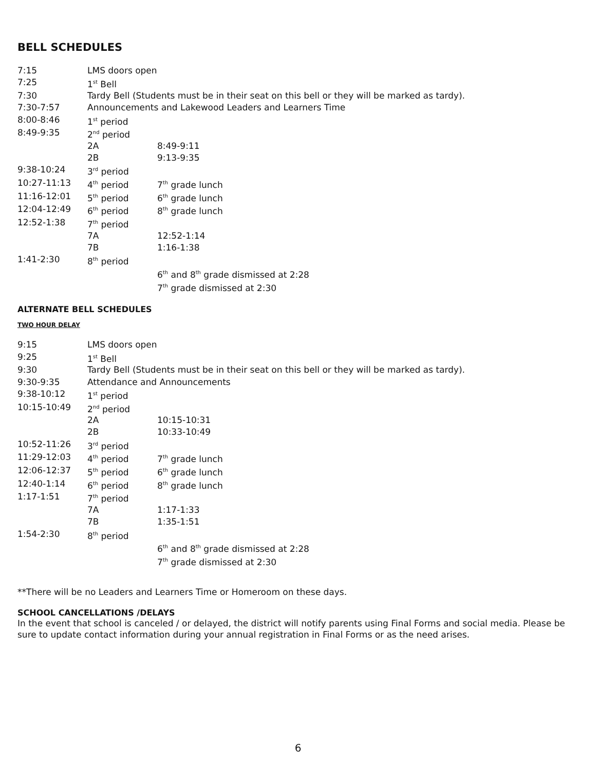BELL SCHEDULES
| 7:15 | LMS doors open | |
| 7:25 | 1<sup>st</sup> Bell | |
| 7:30 | Tardy Bell (Students must be in their seat on this bell or they will be marked as tardy). | |
| 7:30-7:57 | Announcements and Lakewood Leaders and Learners Time | |
| 8:00-8:46 | 1<sup>st</sup> period | |
| 8:49-9:35 | 2<sup>nd</sup> period | |
| | 2A | 8:49-9:11 |
| | 2B | 9:13-9:35 |
| 9:38-10:24 | 3<sup>rd</sup> period | |
| 10:27-11:13 | 4<sup>th</sup> period | 7<sup>th</sup> grade lunch |
| 11:16-12:01 | 5<sup>th</sup> period | 6<sup>th</sup> grade lunch |
| 12:04-12:49 | 6<sup>th</sup> period | 8<sup>th</sup> grade lunch |
| 12:52-1:38 | 7<sup>th</sup> period | |
| | 7A | 12:52-1:14 |
| | 7B | 1:16-1:38 |
| 1:41-2:30 | 8<sup>th</sup> period | |
| | | 6<sup>th</sup> and 8<sup>th</sup> grade dismissed at 2:28 |
| | | 7<sup>th</sup> grade dismissed at 2:30 |
ALTERNATE BELL SCHEDULES
TWO HOUR DELAY
| 9:15 | LMS doors open | |
| 9:25 | 1<sup>st</sup> Bell | |
| 9:30 | Tardy Bell (Students must be in their seat on this bell or they will be marked as tardy). | |
| 9:30-9:35 | Attendance and Announcements | |
| 9:38-10:12 | 1<sup>st</sup> period | |
| 10:15-10:49 | 2<sup>nd</sup> period | |
| | 2A | 10:15-10:31 |
| | 2B | 10:33-10:49 |
| 10:52-11:26 | 3<sup>rd</sup> period | |
| 11:29-12:03 | 4<sup>th</sup> period | 7<sup>th</sup> grade lunch |
| 12:06-12:37 | 5<sup>th</sup> period | 6<sup>th</sup> grade lunch |
| 12:40-1:14 | 6<sup>th</sup> period | 8<sup>th</sup> grade lunch |
| 1:17-1:51 | 7<sup>th</sup> period | |
| | 7A | 1:17-1:33 |
| | 7B | 1:35-1:51 |
| 1:54-2:30 | 8<sup>th</sup> period | |
| | | 6<sup>th</sup> and 8<sup>th</sup> grade dismissed at 2:28 |
| | | 7<sup>th</sup> grade dismissed at 2:30 |
**There will be no Leaders and Learners Time or Homeroom on these days.
SCHOOL CANCELLATIONS /DELAYS
In the event that school is canceled / or delayed, the district will notify parents using Final Forms and social media. Please be sure to update contact information during your annual registration in Final Forms or as the need arises.
6